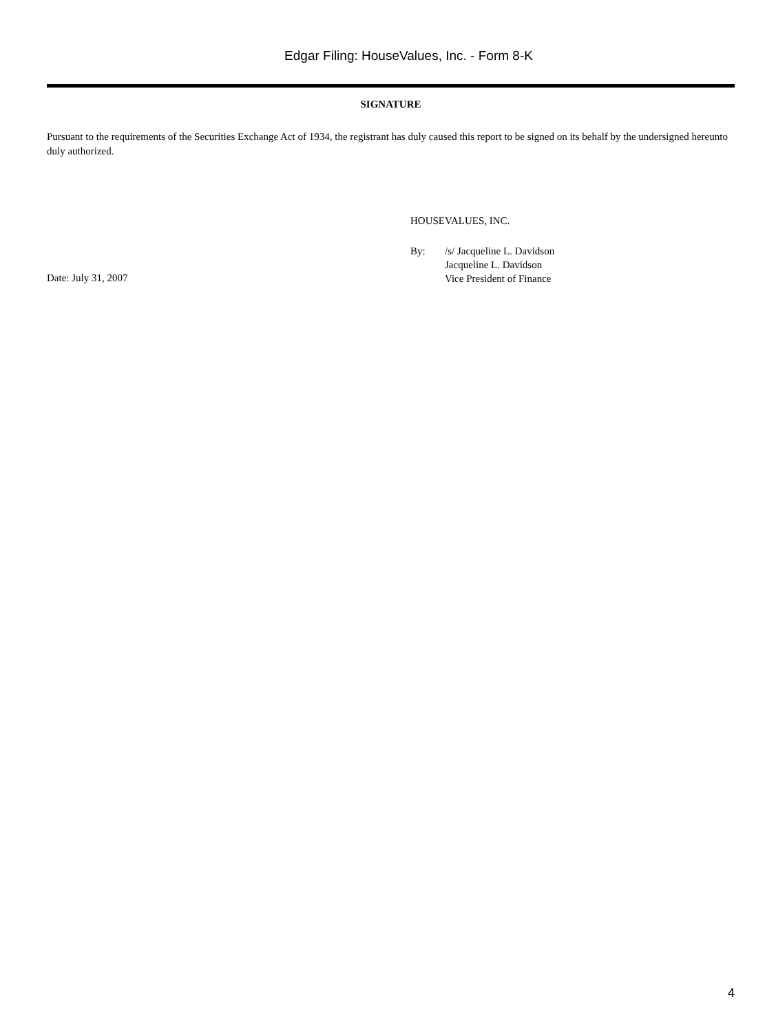Edgar Filing: HouseValues, Inc. - Form 8-K
SIGNATURE
Pursuant to the requirements of the Securities Exchange Act of 1934, the registrant has duly caused this report to be signed on its behalf by the undersigned hereunto duly authorized.
Date: July 31, 2007
HOUSEVALUES, INC.
By: /s/ Jacqueline L. Davidson
Jacqueline L. Davidson
Vice President of Finance
4